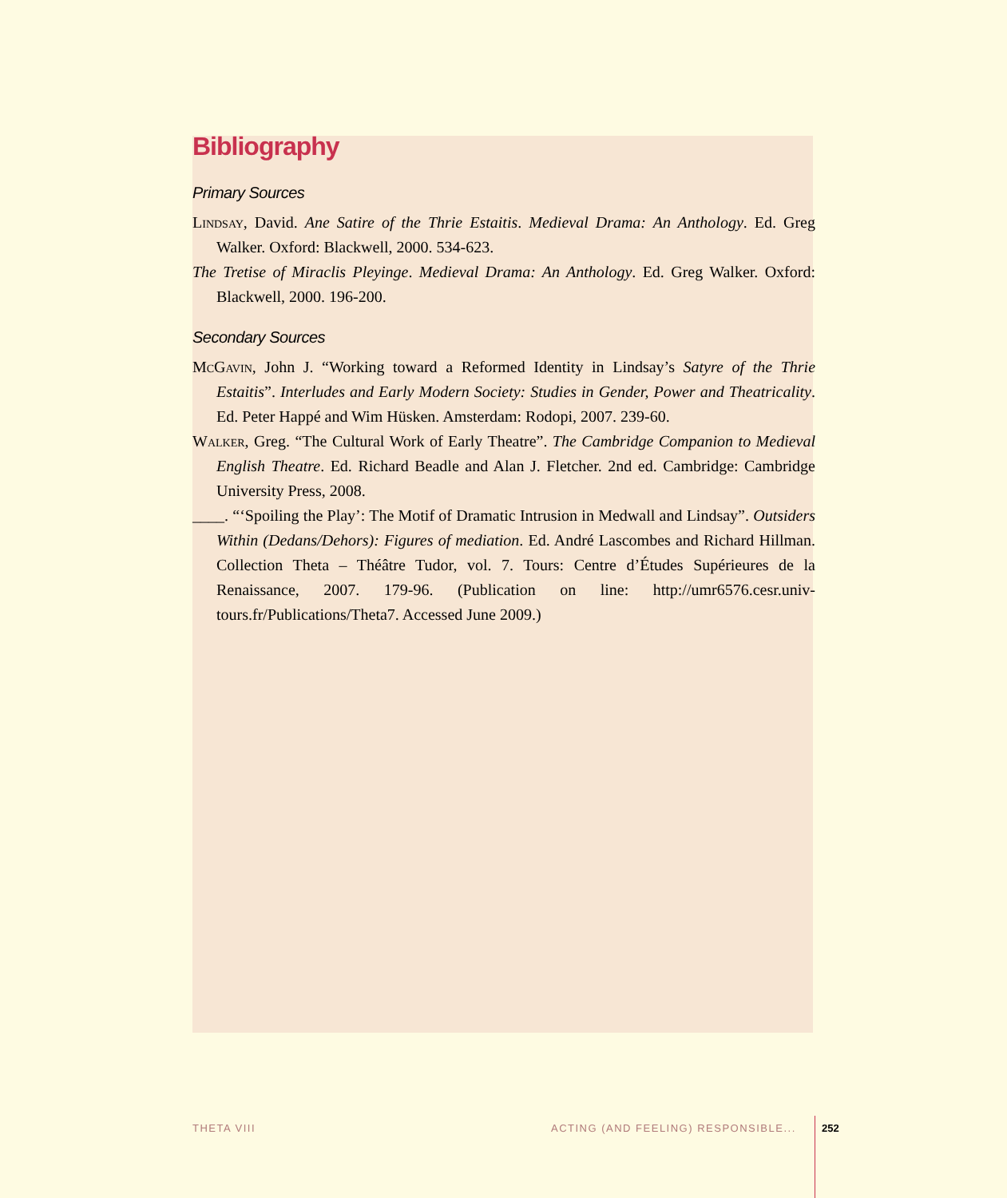Bibliography
Primary Sources
Lindsay, David. Ane Satire of the Thrie Estaitis. Medieval Drama: An Anthology. Ed. Greg Walker. Oxford: Blackwell, 2000. 534-623.
The Tretise of Miraclis Pleyinge. Medieval Drama: An Anthology. Ed. Greg Walker. Oxford: Blackwell, 2000. 196-200.
Secondary Sources
McGavin, John J. “Working toward a Reformed Identity in Lindsay’s Satyre of the Thrie Estaitis”. Interludes and Early Modern Society: Studies in Gender, Power and Theatricality. Ed. Peter Happé and Wim Hüsken. Amsterdam: Rodopi, 2007. 239-60.
Walker, Greg. “The Cultural Work of Early Theatre”. The Cambridge Companion to Medieval English Theatre. Ed. Richard Beadle and Alan J. Fletcher. 2nd ed. Cambridge: Cambridge University Press, 2008.
____. “‘Spoiling the Play’: The Motif of Dramatic Intrusion in Medwall and Lindsay”. Outsiders Within (Dedans/Dehors): Figures of mediation. Ed. André Lascombes and Richard Hillman. Collection Theta – Théâtre Tudor, vol. 7. Tours: Centre d’Études Supérieures de la Renaissance, 2007. 179-96. (Publication on line: http://umr6576.cesr.univ-tours.fr/Publications/Theta7. Accessed June 2009.)
THETA VIII
ACTING (AND FEELING) RESPONSIBLE...
252